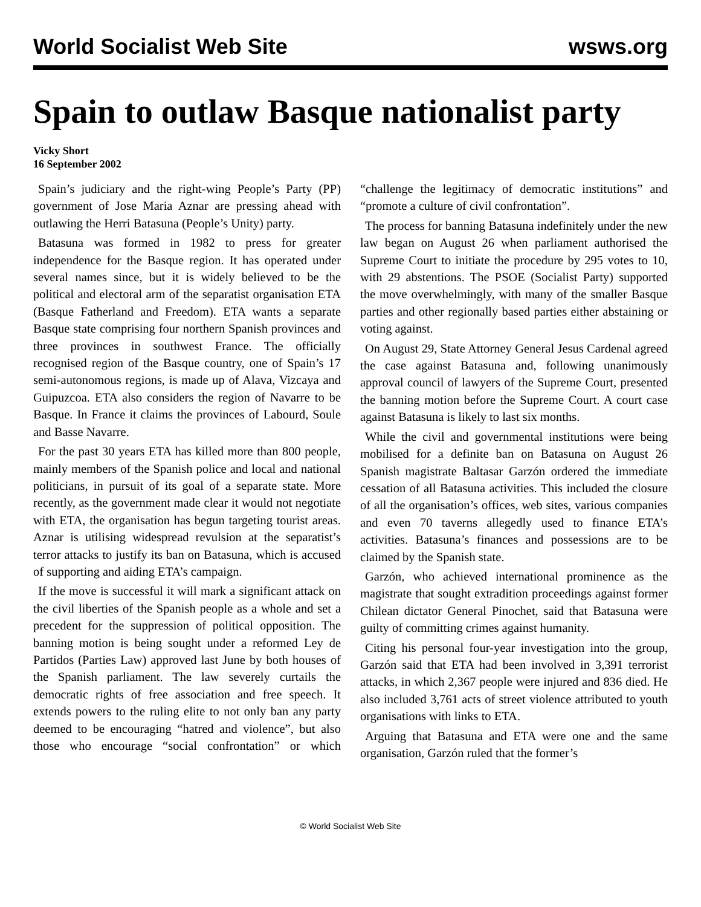World Socialist Web Site wsws.org
Spain to outlaw Basque nationalist party
Vicky Short
16 September 2002
Spain’s judiciary and the right-wing People’s Party (PP) government of Jose Maria Aznar are pressing ahead with outlawing the Herri Batasuna (People’s Unity) party.
Batasuna was formed in 1982 to press for greater independence for the Basque region. It has operated under several names since, but it is widely believed to be the political and electoral arm of the separatist organisation ETA (Basque Fatherland and Freedom). ETA wants a separate Basque state comprising four northern Spanish provinces and three provinces in southwest France. The officially recognised region of the Basque country, one of Spain’s 17 semi-autonomous regions, is made up of Alava, Vizcaya and Guipuzcoa. ETA also considers the region of Navarre to be Basque. In France it claims the provinces of Labourd, Soule and Basse Navarre.
For the past 30 years ETA has killed more than 800 people, mainly members of the Spanish police and local and national politicians, in pursuit of its goal of a separate state. More recently, as the government made clear it would not negotiate with ETA, the organisation has begun targeting tourist areas. Aznar is utilising widespread revulsion at the separatist’s terror attacks to justify its ban on Batasuna, which is accused of supporting and aiding ETA’s campaign.
If the move is successful it will mark a significant attack on the civil liberties of the Spanish people as a whole and set a precedent for the suppression of political opposition. The banning motion is being sought under a reformed Ley de Partidos (Parties Law) approved last June by both houses of the Spanish parliament. The law severely curtails the democratic rights of free association and free speech. It extends powers to the ruling elite to not only ban any party deemed to be encouraging “hatred and violence”, but also those who encourage “social confrontation” or which “challenge the legitimacy of democratic institutions” and “promote a culture of civil confrontation”.
The process for banning Batasuna indefinitely under the new law began on August 26 when parliament authorised the Supreme Court to initiate the procedure by 295 votes to 10, with 29 abstentions. The PSOE (Socialist Party) supported the move overwhelmingly, with many of the smaller Basque parties and other regionally based parties either abstaining or voting against.
On August 29, State Attorney General Jesus Cardenal agreed the case against Batasuna and, following unanimously approval council of lawyers of the Supreme Court, presented the banning motion before the Supreme Court. A court case against Batasuna is likely to last six months.
While the civil and governmental institutions were being mobilised for a definite ban on Batasuna on August 26 Spanish magistrate Baltasar Garzón ordered the immediate cessation of all Batasuna activities. This included the closure of all the organisation’s offices, web sites, various companies and even 70 taverns allegedly used to finance ETA’s activities. Batasuna’s finances and possessions are to be claimed by the Spanish state.
Garzón, who achieved international prominence as the magistrate that sought extradition proceedings against former Chilean dictator General Pinochet, said that Batasuna were guilty of committing crimes against humanity.
Citing his personal four-year investigation into the group, Garzón said that ETA had been involved in 3,391 terrorist attacks, in which 2,367 people were injured and 836 died. He also included 3,761 acts of street violence attributed to youth organisations with links to ETA.
Arguing that Batasuna and ETA were one and the same organisation, Garzón ruled that the former’s
© World Socialist Web Site